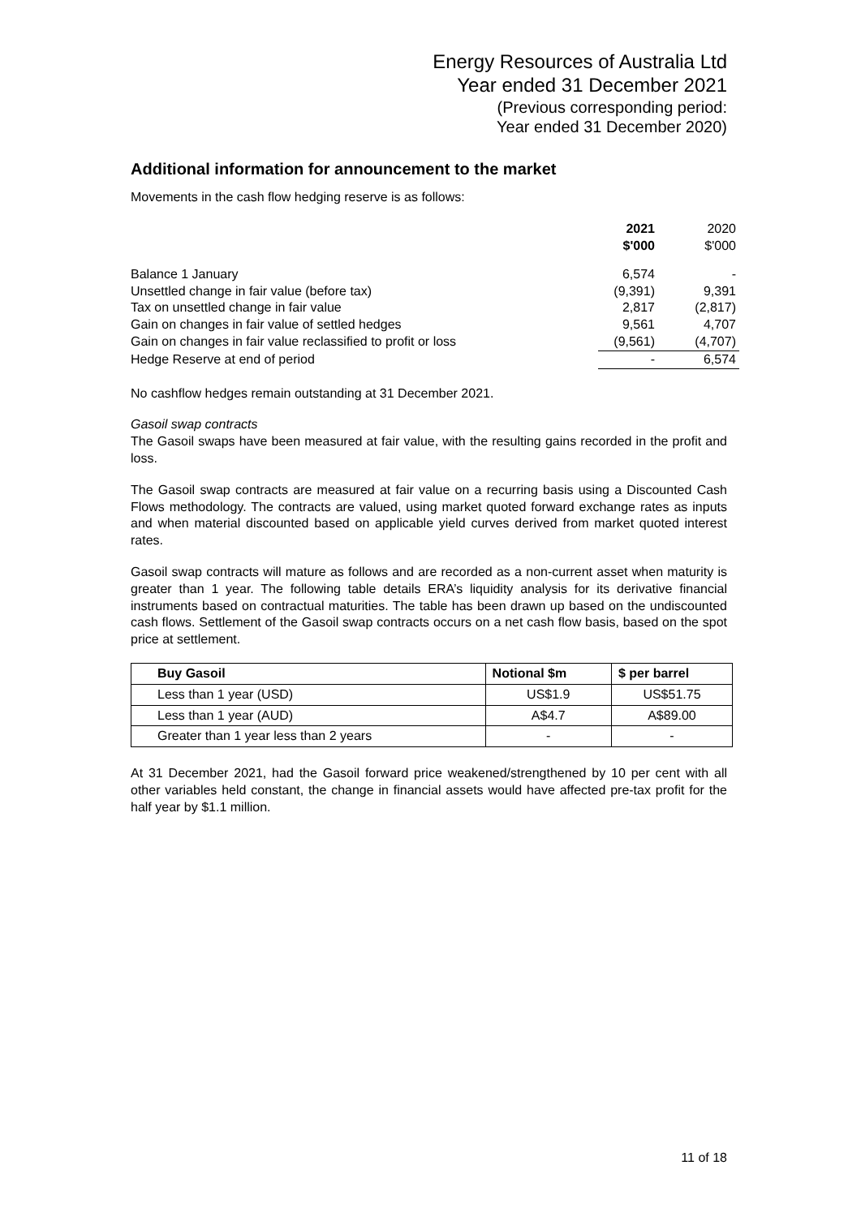Energy Resources of Australia Ltd
Year ended 31 December 2021
(Previous corresponding period:
Year ended 31 December 2020)
Additional information for announcement to the market
Movements in the cash flow hedging reserve is as follows:
| | 2021 $'000 | 2020 $'000 |
| Balance 1 January | 6,574 | - |
| Unsettled change in fair value (before tax) | (9,391) | 9,391 |
| Tax on unsettled change in fair value | 2,817 | (2,817) |
| Gain on changes in fair value of settled hedges | 9,561 | 4,707 |
| Gain on changes in fair value reclassified to profit or loss | (9,561) | (4,707) |
| Hedge Reserve at end of period | - | 6,574 |
No cashflow hedges remain outstanding at 31 December 2021.
Gasoil swap contracts
The Gasoil swaps have been measured at fair value, with the resulting gains recorded in the profit and loss.
The Gasoil swap contracts are measured at fair value on a recurring basis using a Discounted Cash Flows methodology. The contracts are valued, using market quoted forward exchange rates as inputs and when material discounted based on applicable yield curves derived from market quoted interest rates.
Gasoil swap contracts will mature as follows and are recorded as a non-current asset when maturity is greater than 1 year. The following table details ERA’s liquidity analysis for its derivative financial instruments based on contractual maturities. The table has been drawn up based on the undiscounted cash flows. Settlement of the Gasoil swap contracts occurs on a net cash flow basis, based on the spot price at settlement.
| Buy Gasoil | Notional $m | $ per barrel |
| --- | --- | --- |
| Less than 1 year (USD) | US$1.9 | US$51.75 |
| Less than 1 year (AUD) | A$4.7 | A$89.00 |
| Greater than 1 year less than 2 years | - | - |
At 31 December 2021, had the Gasoil forward price weakened/strengthened by 10 per cent with all other variables held constant, the change in financial assets would have affected pre-tax profit for the half year by $1.1 million.
11 of 18